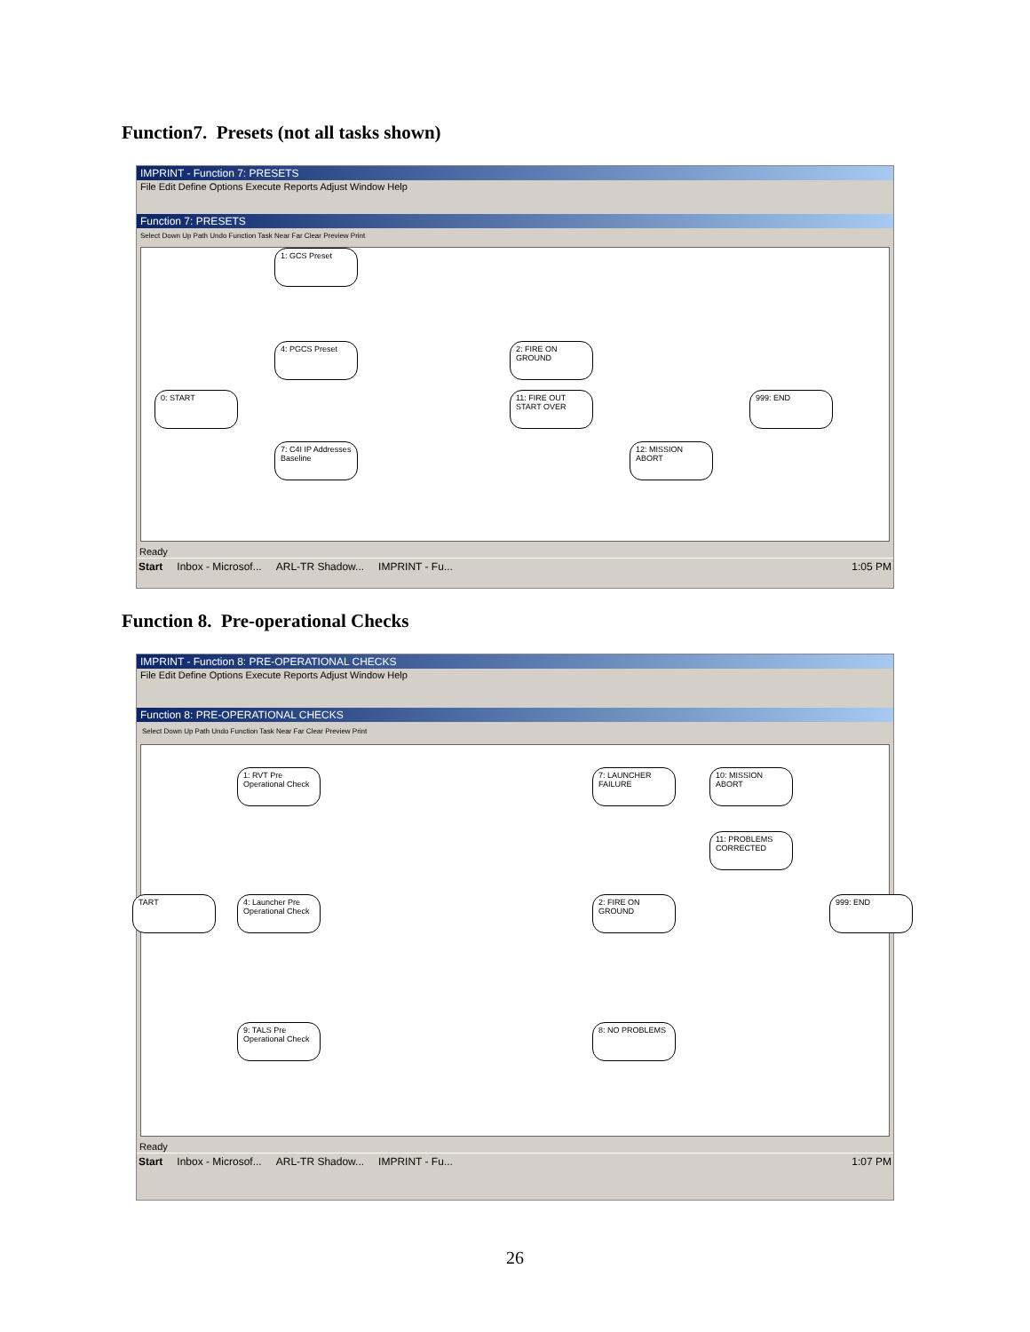Function7. Presets (not all tasks shown)
IMPRINT - Function 7: PRESETS
File Edit Define Options Execute Reports Adjust Window Help
Function 7: PRESETS
Select Down Up Path Undo Function Task Near Far Clear Preview Print
1: GCS Preset
4: PGCS Preset
0: START
7: C4I IP Addresses Baseline
2: FIRE ON GROUND
11: FIRE OUT START OVER
12: MISSION ABORT
999: END
Ready
Start Inbox - Microsof... ARL-TR Shadow... IMPRINT - Fu... 1:05 PM
Function 8. Pre-operational Checks
IMPRINT - Function 8: PRE-OPERATIONAL CHECKS
File Edit Define Options Execute Reports Adjust Window Help
Function 8: PRE-OPERATIONAL CHECKS
Select Down Up Path Undo Function Task Near Far Clear Preview Print
1: RVT Pre Operational Check
7: LAUNCHER FAILURE
10: MISSION ABORT
11: PROBLEMS CORRECTED
TART
4: Launcher Pre Operational Check
2: FIRE ON GROUND
999: END
9: TALS Pre Operational Check
8: NO PROBLEMS
Ready
Start Inbox - Microsof... ARL-TR Shadow... IMPRINT - Fu... 1:07 PM
26